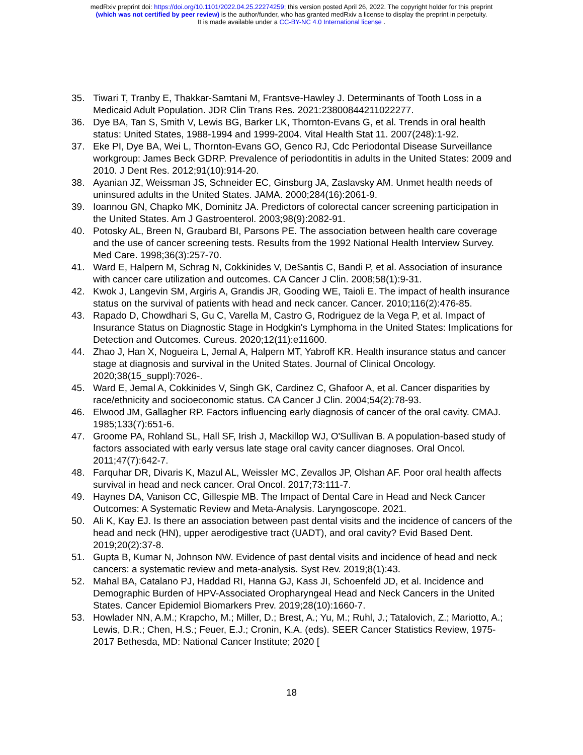medRxiv preprint doi: https://doi.org/10.1101/2022.04.25.22274259; this version posted April 26, 2022. The copyright holder for this preprint
(which was not certified by peer review) is the author/funder, who has granted medRxiv a license to display the preprint in perpetuity.
It is made available under a CC-BY-NC 4.0 International license .
35. Tiwari T, Tranby E, Thakkar-Samtani M, Frantsve-Hawley J. Determinants of Tooth Loss in a Medicaid Adult Population. JDR Clin Trans Res. 2021:23800844211022277.
36. Dye BA, Tan S, Smith V, Lewis BG, Barker LK, Thornton-Evans G, et al. Trends in oral health status: United States, 1988-1994 and 1999-2004. Vital Health Stat 11. 2007(248):1-92.
37. Eke PI, Dye BA, Wei L, Thornton-Evans GO, Genco RJ, Cdc Periodontal Disease Surveillance workgroup: James Beck GDRP. Prevalence of periodontitis in adults in the United States: 2009 and 2010. J Dent Res. 2012;91(10):914-20.
38. Ayanian JZ, Weissman JS, Schneider EC, Ginsburg JA, Zaslavsky AM. Unmet health needs of uninsured adults in the United States. JAMA. 2000;284(16):2061-9.
39. Ioannou GN, Chapko MK, Dominitz JA. Predictors of colorectal cancer screening participation in the United States. Am J Gastroenterol. 2003;98(9):2082-91.
40. Potosky AL, Breen N, Graubard BI, Parsons PE. The association between health care coverage and the use of cancer screening tests. Results from the 1992 National Health Interview Survey. Med Care. 1998;36(3):257-70.
41. Ward E, Halpern M, Schrag N, Cokkinides V, DeSantis C, Bandi P, et al. Association of insurance with cancer care utilization and outcomes. CA Cancer J Clin. 2008;58(1):9-31.
42. Kwok J, Langevin SM, Argiris A, Grandis JR, Gooding WE, Taioli E. The impact of health insurance status on the survival of patients with head and neck cancer. Cancer. 2010;116(2):476-85.
43. Rapado D, Chowdhari S, Gu C, Varella M, Castro G, Rodriguez de la Vega P, et al. Impact of Insurance Status on Diagnostic Stage in Hodgkin's Lymphoma in the United States: Implications for Detection and Outcomes. Cureus. 2020;12(11):e11600.
44. Zhao J, Han X, Nogueira L, Jemal A, Halpern MT, Yabroff KR. Health insurance status and cancer stage at diagnosis and survival in the United States. Journal of Clinical Oncology. 2020;38(15_suppl):7026-.
45. Ward E, Jemal A, Cokkinides V, Singh GK, Cardinez C, Ghafoor A, et al. Cancer disparities by race/ethnicity and socioeconomic status. CA Cancer J Clin. 2004;54(2):78-93.
46. Elwood JM, Gallagher RP. Factors influencing early diagnosis of cancer of the oral cavity. CMAJ. 1985;133(7):651-6.
47. Groome PA, Rohland SL, Hall SF, Irish J, Mackillop WJ, O'Sullivan B. A population-based study of factors associated with early versus late stage oral cavity cancer diagnoses. Oral Oncol. 2011;47(7):642-7.
48. Farquhar DR, Divaris K, Mazul AL, Weissler MC, Zevallos JP, Olshan AF. Poor oral health affects survival in head and neck cancer. Oral Oncol. 2017;73:111-7.
49. Haynes DA, Vanison CC, Gillespie MB. The Impact of Dental Care in Head and Neck Cancer Outcomes: A Systematic Review and Meta-Analysis. Laryngoscope. 2021.
50. Ali K, Kay EJ. Is there an association between past dental visits and the incidence of cancers of the head and neck (HN), upper aerodigestive tract (UADT), and oral cavity? Evid Based Dent. 2019;20(2):37-8.
51. Gupta B, Kumar N, Johnson NW. Evidence of past dental visits and incidence of head and neck cancers: a systematic review and meta-analysis. Syst Rev. 2019;8(1):43.
52. Mahal BA, Catalano PJ, Haddad RI, Hanna GJ, Kass JI, Schoenfeld JD, et al. Incidence and Demographic Burden of HPV-Associated Oropharyngeal Head and Neck Cancers in the United States. Cancer Epidemiol Biomarkers Prev. 2019;28(10):1660-7.
53. Howlader NN, A.M.; Krapcho, M.; Miller, D.; Brest, A.; Yu, M.; Ruhl, J.; Tatalovich, Z.; Mariotto, A.; Lewis, D.R.; Chen, H.S.; Feuer, E.J.; Cronin, K.A. (eds). SEER Cancer Statistics Review, 1975-2017 Bethesda, MD: National Cancer Institute; 2020 [
18